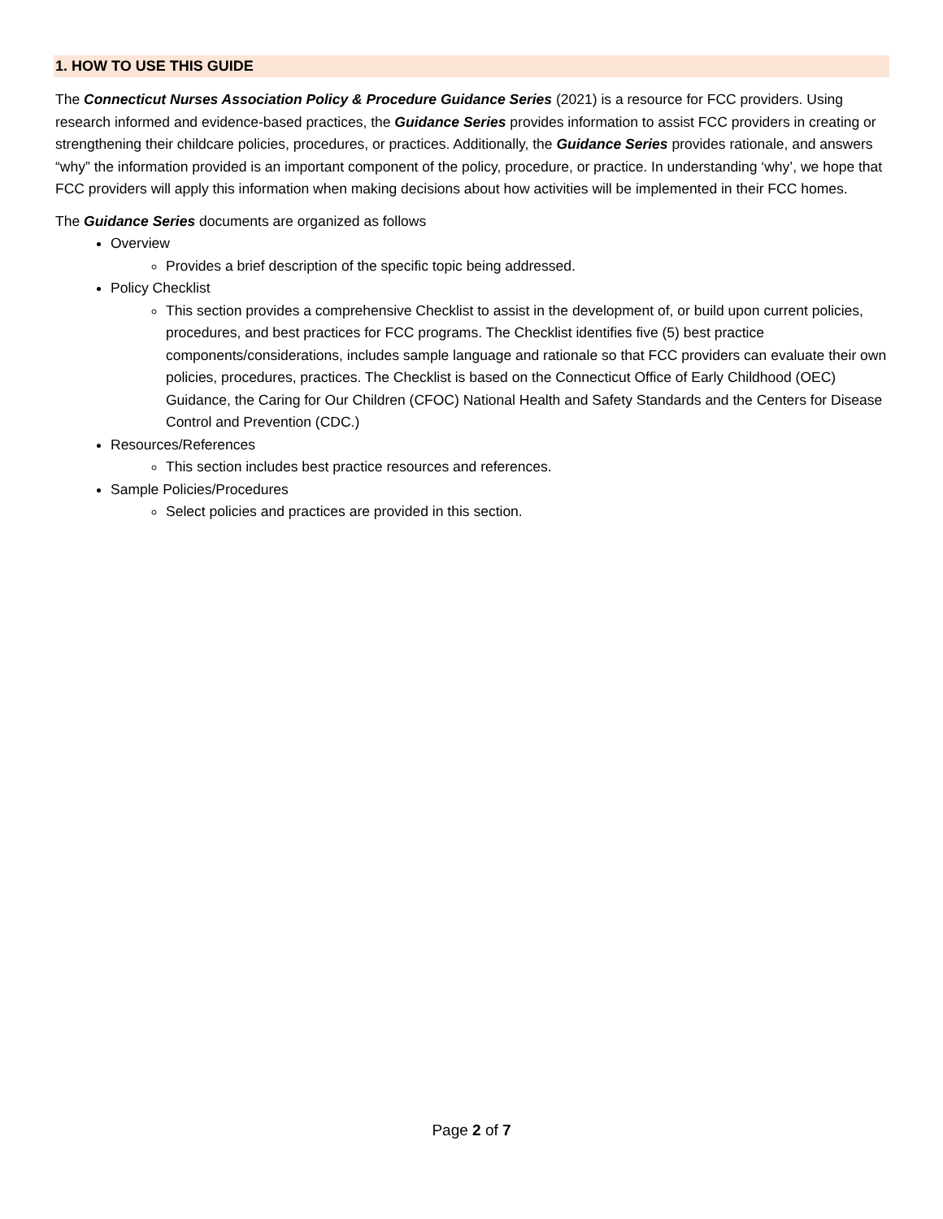1. HOW TO USE THIS GUIDE
The Connecticut Nurses Association Policy & Procedure Guidance Series (2021) is a resource for FCC providers. Using research informed and evidence-based practices, the Guidance Series provides information to assist FCC providers in creating or strengthening their childcare policies, procedures, or practices. Additionally, the Guidance Series provides rationale, and answers “why” the information provided is an important component of the policy, procedure, or practice. In understanding ‘why’, we hope that FCC providers will apply this information when making decisions about how activities will be implemented in their FCC homes.
The Guidance Series documents are organized as follows
Overview
Provides a brief description of the specific topic being addressed.
Policy Checklist
This section provides a comprehensive Checklist to assist in the development of, or build upon current policies, procedures, and best practices for FCC programs. The Checklist identifies five (5) best practice components/considerations, includes sample language and rationale so that FCC providers can evaluate their own policies, procedures, practices. The Checklist is based on the Connecticut Office of Early Childhood (OEC) Guidance, the Caring for Our Children (CFOC) National Health and Safety Standards and the Centers for Disease Control and Prevention (CDC.)
Resources/References
This section includes best practice resources and references.
Sample Policies/Procedures
Select policies and practices are provided in this section.
Page 2 of 7